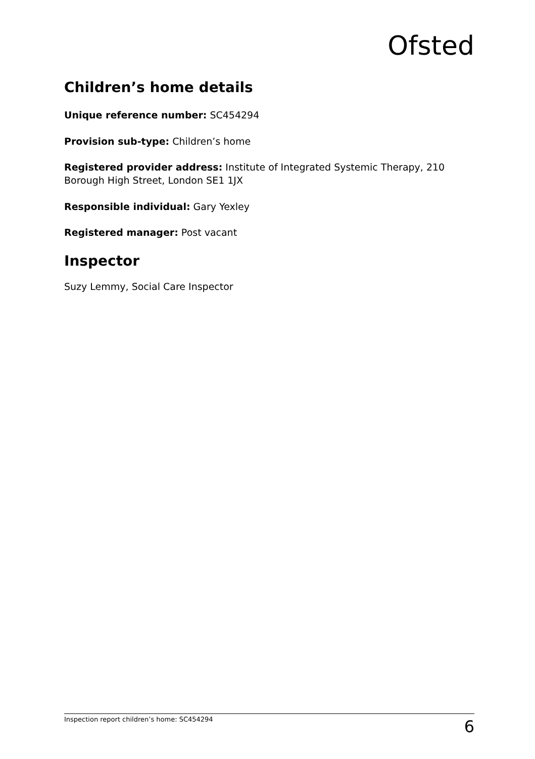Ofsted
Children’s home details
Unique reference number: SC454294
Provision sub-type: Children’s home
Registered provider address: Institute of Integrated Systemic Therapy, 210 Borough High Street, London SE1 1JX
Responsible individual: Gary Yexley
Registered manager: Post vacant
Inspector
Suzy Lemmy, Social Care Inspector
Inspection report children’s home: SC454294 6